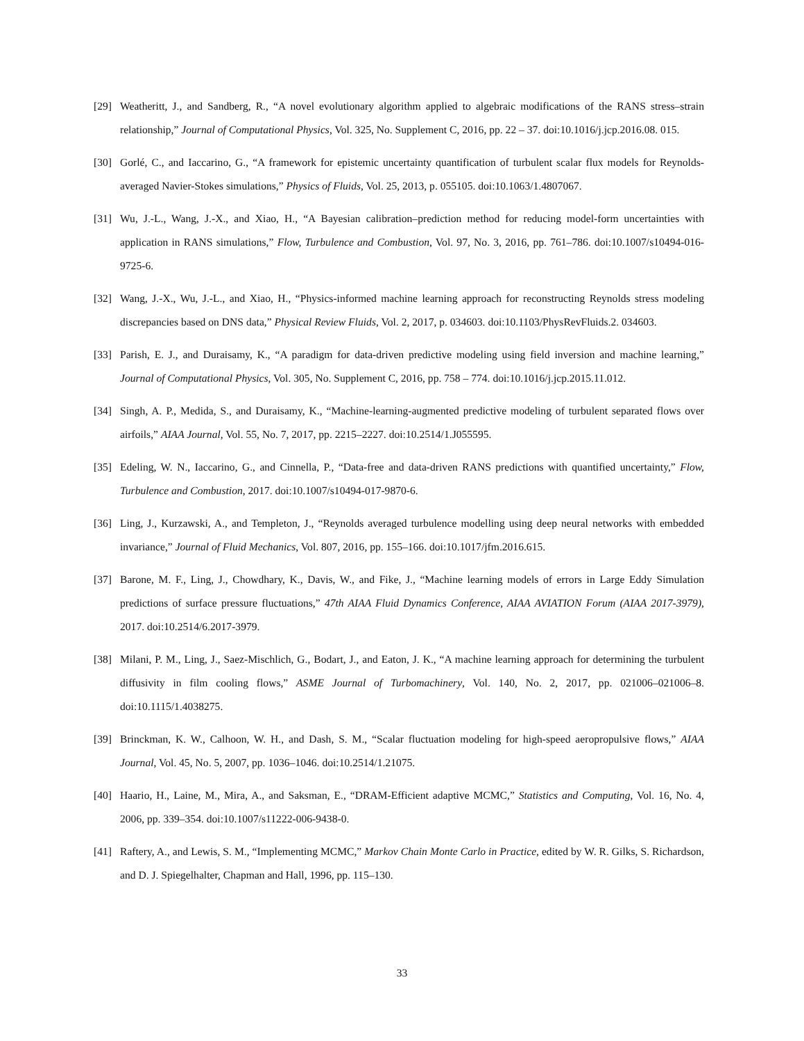[29] Weatheritt, J., and Sandberg, R., “A novel evolutionary algorithm applied to algebraic modifications of the RANS stress–strain relationship,” Journal of Computational Physics, Vol. 325, No. Supplement C, 2016, pp. 22 – 37. doi:10.1016/j.jcp.2016.08. 015.
[30] Gorlé, C., and Iaccarino, G., “A framework for epistemic uncertainty quantification of turbulent scalar flux models for Reynolds-averaged Navier-Stokes simulations,” Physics of Fluids, Vol. 25, 2013, p. 055105. doi:10.1063/1.4807067.
[31] Wu, J.-L., Wang, J.-X., and Xiao, H., “A Bayesian calibration–prediction method for reducing model-form uncertainties with application in RANS simulations,” Flow, Turbulence and Combustion, Vol. 97, No. 3, 2016, pp. 761–786. doi:10.1007/s10494-016-9725-6.
[32] Wang, J.-X., Wu, J.-L., and Xiao, H., “Physics-informed machine learning approach for reconstructing Reynolds stress modeling discrepancies based on DNS data,” Physical Review Fluids, Vol. 2, 2017, p. 034603. doi:10.1103/PhysRevFluids.2. 034603.
[33] Parish, E. J., and Duraisamy, K., “A paradigm for data-driven predictive modeling using field inversion and machine learning,” Journal of Computational Physics, Vol. 305, No. Supplement C, 2016, pp. 758 – 774. doi:10.1016/j.jcp.2015.11.012.
[34] Singh, A. P., Medida, S., and Duraisamy, K., “Machine-learning-augmented predictive modeling of turbulent separated flows over airfoils,” AIAA Journal, Vol. 55, No. 7, 2017, pp. 2215–2227. doi:10.2514/1.J055595.
[35] Edeling, W. N., Iaccarino, G., and Cinnella, P., “Data-free and data-driven RANS predictions with quantified uncertainty,” Flow, Turbulence and Combustion, 2017. doi:10.1007/s10494-017-9870-6.
[36] Ling, J., Kurzawski, A., and Templeton, J., “Reynolds averaged turbulence modelling using deep neural networks with embedded invariance,” Journal of Fluid Mechanics, Vol. 807, 2016, pp. 155–166. doi:10.1017/jfm.2016.615.
[37] Barone, M. F., Ling, J., Chowdhary, K., Davis, W., and Fike, J., “Machine learning models of errors in Large Eddy Simulation predictions of surface pressure fluctuations,” 47th AIAA Fluid Dynamics Conference, AIAA AVIATION Forum (AIAA 2017-3979), 2017. doi:10.2514/6.2017-3979.
[38] Milani, P. M., Ling, J., Saez-Mischlich, G., Bodart, J., and Eaton, J. K., “A machine learning approach for determining the turbulent diffusivity in film cooling flows,” ASME Journal of Turbomachinery, Vol. 140, No. 2, 2017, pp. 021006–021006–8. doi:10.1115/1.4038275.
[39] Brinckman, K. W., Calhoon, W. H., and Dash, S. M., “Scalar fluctuation modeling for high-speed aeropropulsive flows,” AIAA Journal, Vol. 45, No. 5, 2007, pp. 1036–1046. doi:10.2514/1.21075.
[40] Haario, H., Laine, M., Mira, A., and Saksman, E., “DRAM-Efficient adaptive MCMC,” Statistics and Computing, Vol. 16, No. 4, 2006, pp. 339–354. doi:10.1007/s11222-006-9438-0.
[41] Raftery, A., and Lewis, S. M., “Implementing MCMC,” Markov Chain Monte Carlo in Practice, edited by W. R. Gilks, S. Richardson, and D. J. Spiegelhalter, Chapman and Hall, 1996, pp. 115–130.
33